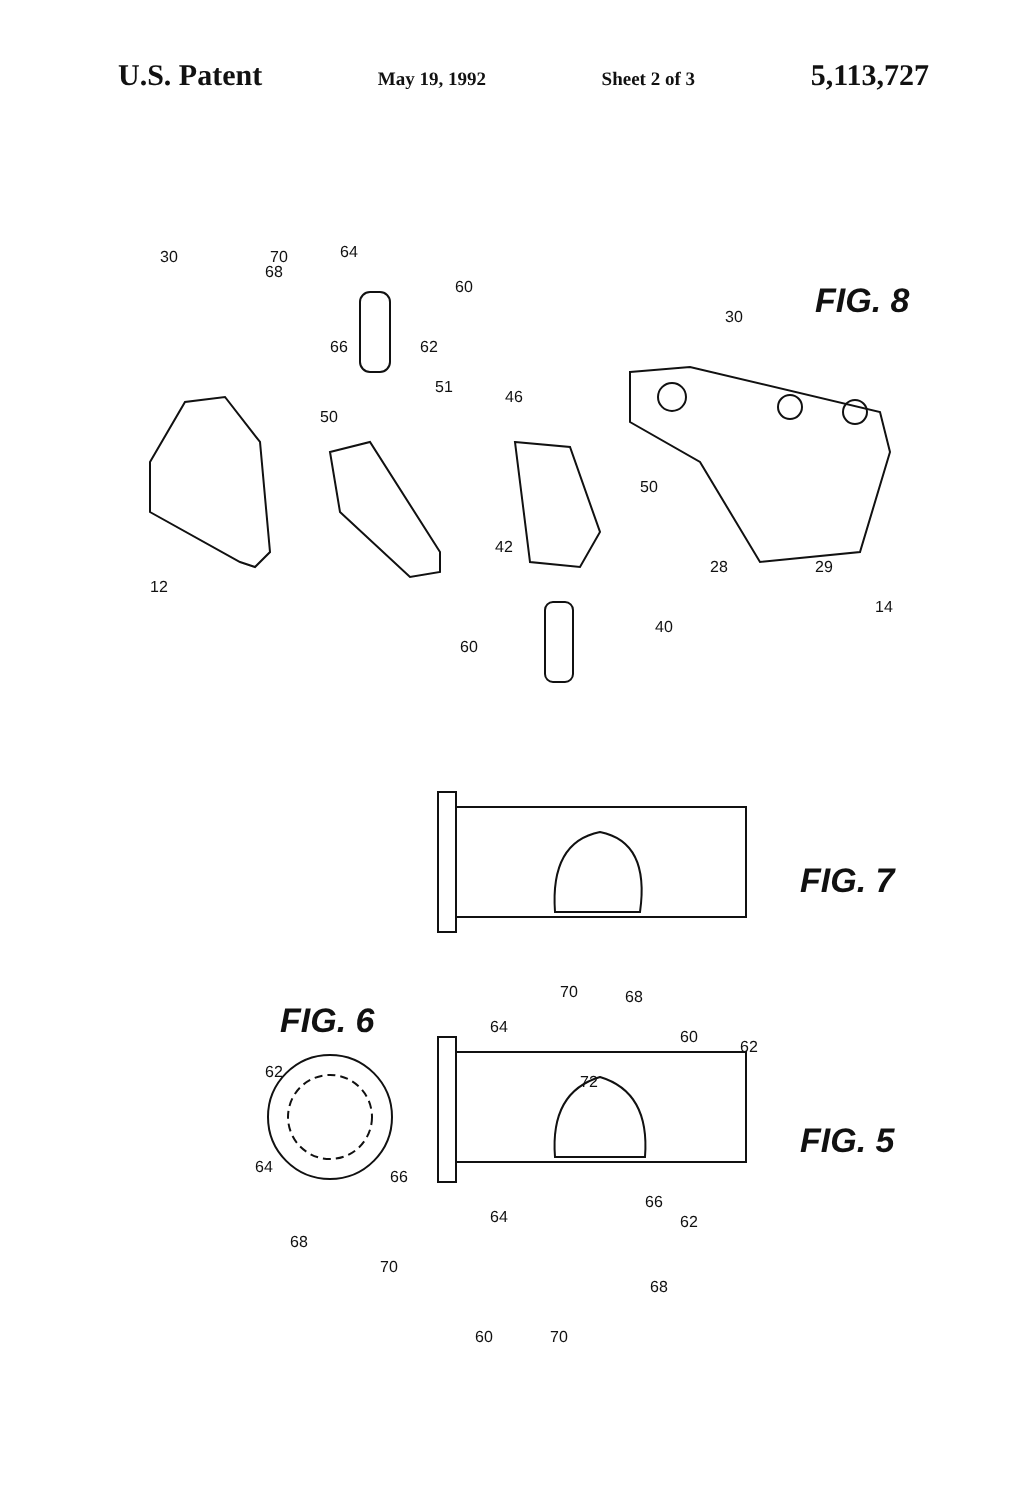U.S. Patent May 19, 1992 Sheet 2 of 3 5,113,727
12
30
70
68
64
60
66
62
50
51
46
50
42
60
40
30
28
29
14
FIG. 8
FIG. 7
FIG. 6
FIG. 5
70
68
64
60
62
72
66
62
64
68
70
60
62
64
66
68
70